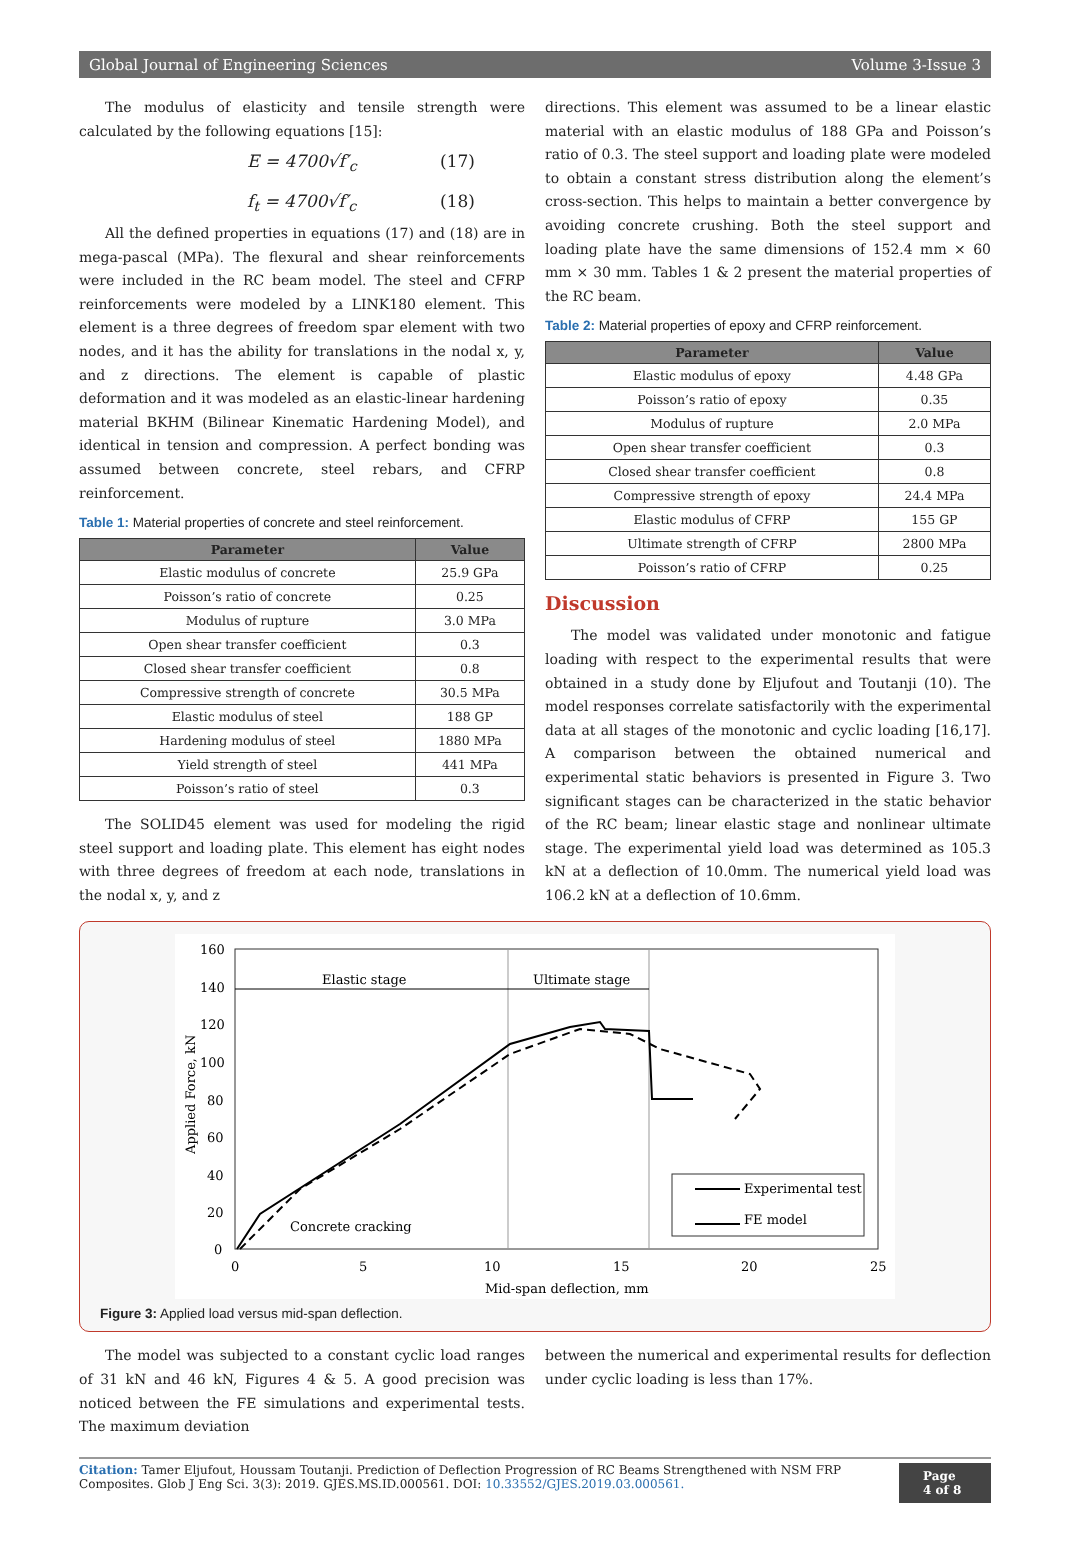Global Journal of Engineering Sciences Volume 3-Issue 3
The modulus of elasticity and tensile strength were calculated by the following equations [15]:
E = 4700√f′<sub>c</sub> (17)
f<sub>t</sub> = 4700√f′<sub>c</sub> (18)
All the defined properties in equations (17) and (18) are in mega-pascal (MPa). The flexural and shear reinforcements were included in the RC beam model. The steel and CFRP reinforcements were modeled by a LINK180 element. This element is a three degrees of freedom spar element with two nodes, and it has the ability for translations in the nodal x, y, and z directions. The element is capable of plastic deformation and it was modeled as an elastic-linear hardening material BKHM (Bilinear Kinematic Hardening Model), and identical in tension and compression. A perfect bonding was assumed between concrete, steel rebars, and CFRP reinforcement.
Table 1: Material properties of concrete and steel reinforcement.
| Parameter | Value |
| --- | --- |
| Elastic modulus of concrete | 25.9 GPa |
| Poisson’s ratio of concrete | 0.25 |
| Modulus of rupture | 3.0 MPa |
| Open shear transfer coefficient | 0.3 |
| Closed shear transfer coefficient | 0.8 |
| Compressive strength of concrete | 30.5 MPa |
| Elastic modulus of steel | 188 GP |
| Hardening modulus of steel | 1880 MPa |
| Yield strength of steel | 441 MPa |
| Poisson’s ratio of steel | 0.3 |
The SOLID45 element was used for modeling the rigid steel support and loading plate. This element has eight nodes with three degrees of freedom at each node, translations in the nodal x, y, and z
directions. This element was assumed to be a linear elastic material with an elastic modulus of 188 GPa and Poisson’s ratio of 0.3. The steel support and loading plate were modeled to obtain a constant stress distribution along the element’s cross-section. This helps to maintain a better convergence by avoiding concrete crushing. Both the steel support and loading plate have the same dimensions of 152.4 mm × 60 mm × 30 mm. Tables 1 & 2 present the material properties of the RC beam.
Table 2: Material properties of epoxy and CFRP reinforcement.
| Parameter | Value |
| --- | --- |
| Elastic modulus of epoxy | 4.48 GPa |
| Poisson’s ratio of epoxy | 0.35 |
| Modulus of rupture | 2.0 MPa |
| Open shear transfer coefficient | 0.3 |
| Closed shear transfer coefficient | 0.8 |
| Compressive strength of epoxy | 24.4 MPa |
| Elastic modulus of CFRP | 155 GP |
| Ultimate strength of CFRP | 2800 MPa |
| Poisson’s ratio of CFRP | 0.25 |
Discussion
The model was validated under monotonic and fatigue loading with respect to the experimental results that were obtained in a study done by Eljufout and Toutanji (10). The model responses correlate satisfactorily with the experimental data at all stages of the monotonic and cyclic loading [16,17]. A comparison between the obtained numerical and experimental static behaviors is presented in Figure 3. Two significant stages can be characterized in the static behavior of the RC beam; linear elastic stage and nonlinear ultimate stage. The experimental yield load was determined as 105.3 kN at a deflection of 10.0mm. The numerical yield load was 106.2 kN at a deflection of 10.6mm.
160
140
120
100
80
60
40
20
0
0
5
10
15
20
25
Mid-span deflection, mm
Applied Force, kN
Elastic stage
Ultimate stage
Concrete cracking
Experimental test
FE model
Figure 3: Applied load versus mid-span deflection.
The model was subjected to a constant cyclic load ranges of 31 kN and 46 kN, Figures 4 & 5. A good precision was noticed between the FE simulations and experimental tests. The maximum deviation
between the numerical and experimental results for deflection under cyclic loading is less than 17%.
Citation: Tamer Eljufout, Houssam Toutanji. Prediction of Deflection Progression of RC Beams Strengthened with NSM FRP Composites. Glob J Eng Sci. 3(3): 2019. GJES.MS.ID.000561. DOI: 10.33552/GJES.2019.03.000561.
Page 4 of 8